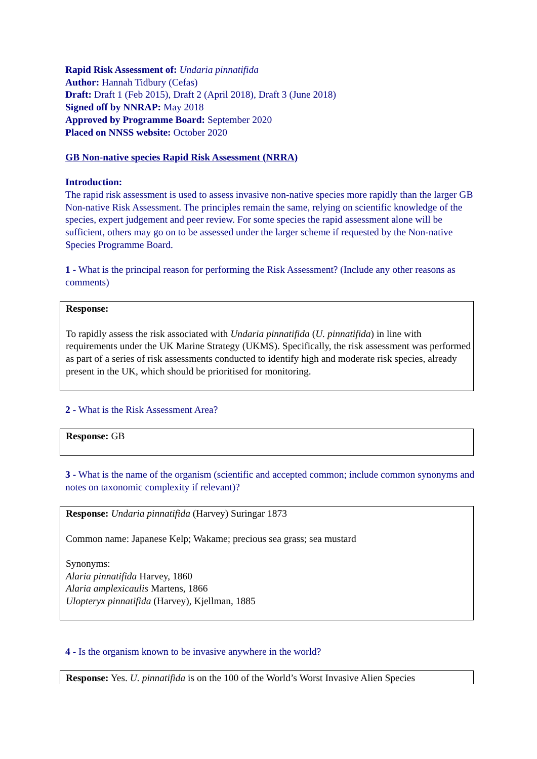Rapid Risk Assessment of: Undaria pinnatifida
Author: Hannah Tidbury (Cefas)
Draft: Draft 1 (Feb 2015), Draft 2 (April 2018), Draft 3 (June 2018)
Signed off by NNRAP: May 2018
Approved by Programme Board: September 2020
Placed on NNSS website: October 2020
GB Non-native species Rapid Risk Assessment (NRRA)
Introduction:
The rapid risk assessment is used to assess invasive non-native species more rapidly than the larger GB Non-native Risk Assessment. The principles remain the same, relying on scientific knowledge of the species, expert judgement and peer review. For some species the rapid assessment alone will be sufficient, others may go on to be assessed under the larger scheme if requested by the Non-native Species Programme Board.
1 - What is the principal reason for performing the Risk Assessment? (Include any other reasons as comments)
Response:
To rapidly assess the risk associated with Undaria pinnatifida (U. pinnatifida) in line with requirements under the UK Marine Strategy (UKMS). Specifically, the risk assessment was performed as part of a series of risk assessments conducted to identify high and moderate risk species, already present in the UK, which should be prioritised for monitoring.
2 - What is the Risk Assessment Area?
Response: GB
3 - What is the name of the organism (scientific and accepted common; include common synonyms and notes on taxonomic complexity if relevant)?
Response: Undaria pinnatifida (Harvey) Suringar 1873
Common name: Japanese Kelp; Wakame; precious sea grass; sea mustard
Synonyms:
Alaria pinnatifida Harvey, 1860
Alaria amplexicaulis Martens, 1866
Ulopteryx pinnatifida (Harvey), Kjellman, 1885
4 - Is the organism known to be invasive anywhere in the world?
Response: Yes. U. pinnatifida is on the 100 of the World’s Worst Invasive Alien Species